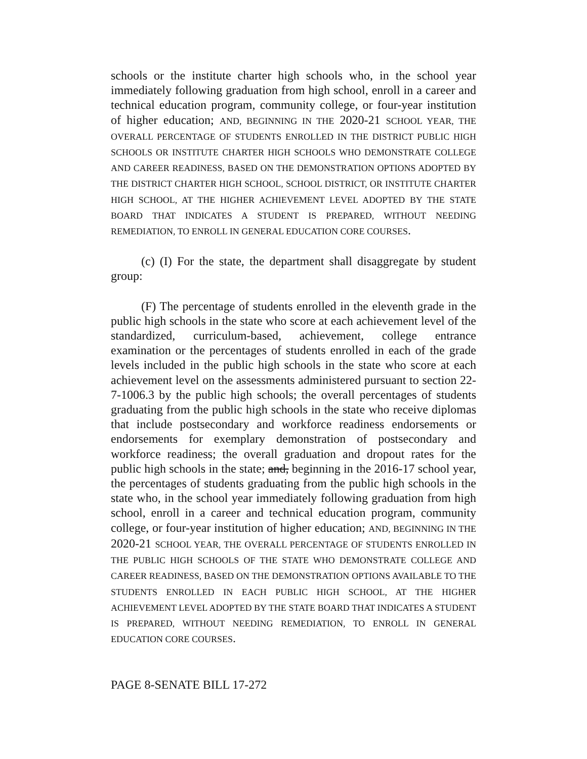schools or the institute charter high schools who, in the school year immediately following graduation from high school, enroll in a career and technical education program, community college, or four-year institution of higher education; AND, BEGINNING IN THE 2020-21 SCHOOL YEAR, THE OVERALL PERCENTAGE OF STUDENTS ENROLLED IN THE DISTRICT PUBLIC HIGH SCHOOLS OR INSTITUTE CHARTER HIGH SCHOOLS WHO DEMONSTRATE COLLEGE AND CAREER READINESS, BASED ON THE DEMONSTRATION OPTIONS ADOPTED BY THE DISTRICT CHARTER HIGH SCHOOL, SCHOOL DISTRICT, OR INSTITUTE CHARTER HIGH SCHOOL, AT THE HIGHER ACHIEVEMENT LEVEL ADOPTED BY THE STATE BOARD THAT INDICATES A STUDENT IS PREPARED, WITHOUT NEEDING REMEDIATION, TO ENROLL IN GENERAL EDUCATION CORE COURSES.
(c) (I) For the state, the department shall disaggregate by student group:
(F) The percentage of students enrolled in the eleventh grade in the public high schools in the state who score at each achievement level of the standardized, curriculum-based, achievement, college entrance examination or the percentages of students enrolled in each of the grade levels included in the public high schools in the state who score at each achievement level on the assessments administered pursuant to section 22-7-1006.3 by the public high schools; the overall percentages of students graduating from the public high schools in the state who receive diplomas that include postsecondary and workforce readiness endorsements or endorsements for exemplary demonstration of postsecondary and workforce readiness; the overall graduation and dropout rates for the public high schools in the state; and, beginning in the 2016-17 school year, the percentages of students graduating from the public high schools in the state who, in the school year immediately following graduation from high school, enroll in a career and technical education program, community college, or four-year institution of higher education; AND, BEGINNING IN THE 2020-21 SCHOOL YEAR, THE OVERALL PERCENTAGE OF STUDENTS ENROLLED IN THE PUBLIC HIGH SCHOOLS OF THE STATE WHO DEMONSTRATE COLLEGE AND CAREER READINESS, BASED ON THE DEMONSTRATION OPTIONS AVAILABLE TO THE STUDENTS ENROLLED IN EACH PUBLIC HIGH SCHOOL, AT THE HIGHER ACHIEVEMENT LEVEL ADOPTED BY THE STATE BOARD THAT INDICATES A STUDENT IS PREPARED, WITHOUT NEEDING REMEDIATION, TO ENROLL IN GENERAL EDUCATION CORE COURSES.
PAGE 8-SENATE BILL 17-272